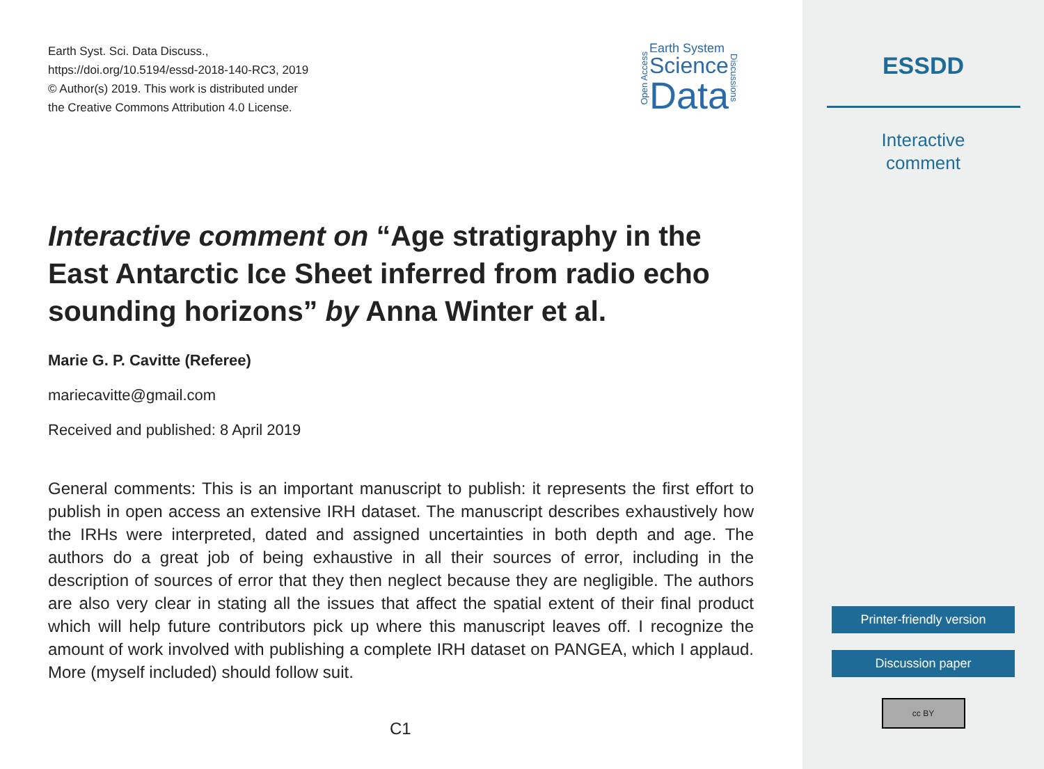Earth Syst. Sci. Data Discuss.,
https://doi.org/10.5194/essd-2018-140-RC3, 2019
© Author(s) 2019. This work is distributed under
the Creative Commons Attribution 4.0 License.
Open Access
Earth System
Science
Data
Discussions
Interactive comment on “Age stratigraphy in the East Antarctic Ice Sheet inferred from radio echo sounding horizons” by Anna Winter et al.
Marie G. P. Cavitte (Referee)
mariecavitte@gmail.com
Received and published: 8 April 2019
General comments: This is an important manuscript to publish: it represents the first effort to publish in open access an extensive IRH dataset. The manuscript describes exhaustively how the IRHs were interpreted, dated and assigned uncertainties in both depth and age. The authors do a great job of being exhaustive in all their sources of error, including in the description of sources of error that they then neglect because they are negligible. The authors are also very clear in stating all the issues that affect the spatial extent of their final product which will help future contributors pick up where this manuscript leaves off. I recognize the amount of work involved with publishing a complete IRH dataset on PANGEA, which I applaud. More (myself included) should follow suit.
C1
ESSDD
Interactive
comment
Printer-friendly version
Discussion paper
cc BY